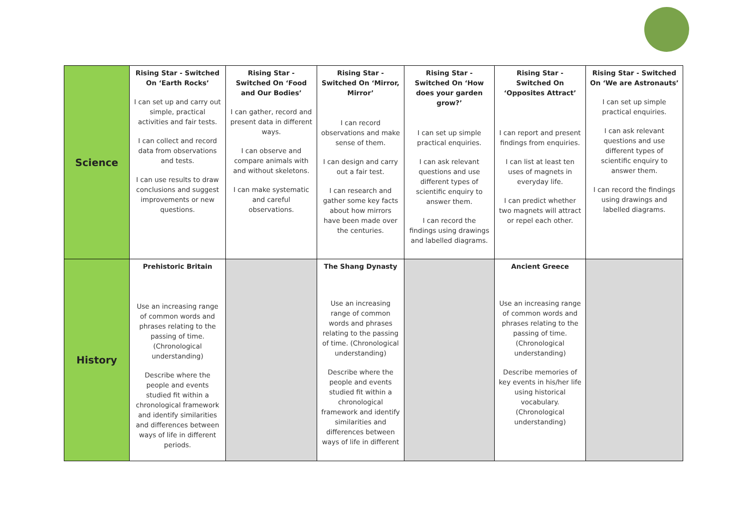| Science | Rising Star - Switched On ‘Earth Rocks’ I can set up and carry out simple, practical activities and fair tests. I can collect and record data from observations and tests. I can use results to draw conclusions and suggest improvements or new questions. | Rising Star - Switched On ‘Food and Our Bodies’ I can gather, record and present data in different ways. I can observe and compare animals with and without skeletons. I can make systematic and careful observations. | Rising Star - Switched On ‘Mirror, Mirror’ I can record observations and make sense of them. I can design and carry out a fair test. I can research and gather some key facts about how mirrors have been made over the centuries. | Rising Star - Switched On ‘How does your garden grow?’ I can set up simple practical enquiries. I can ask relevant questions and use different types of scientific enquiry to answer them. I can record the findings using drawings and labelled diagrams. | Rising Star - Switched On ‘Opposites Attract’ I can report and present findings from enquiries. I can list at least ten uses of magnets in everyday life. I can predict whether two magnets will attract or repel each other. | Rising Star - Switched On ‘We are Astronauts’ I can set up simple practical enquiries. I can ask relevant questions and use different types of scientific enquiry to answer them. I can record the findings using drawings and labelled diagrams. |
| History | Prehistoric Britain Use an increasing range of common words and phrases relating to the passing of time. (Chronological understanding) Describe where the people and events studied fit within a chronological framework and identify similarities and differences between ways of life in different periods. | | The Shang Dynasty Use an increasing range of common words and phrases relating to the passing of time. (Chronological understanding) Describe where the people and events studied fit within a chronological framework and identify similarities and differences between ways of life in different | | Ancient Greece Use an increasing range of common words and phrases relating to the passing of time. (Chronological understanding) Describe memories of key events in his/her life using historical vocabulary. (Chronological understanding) | |